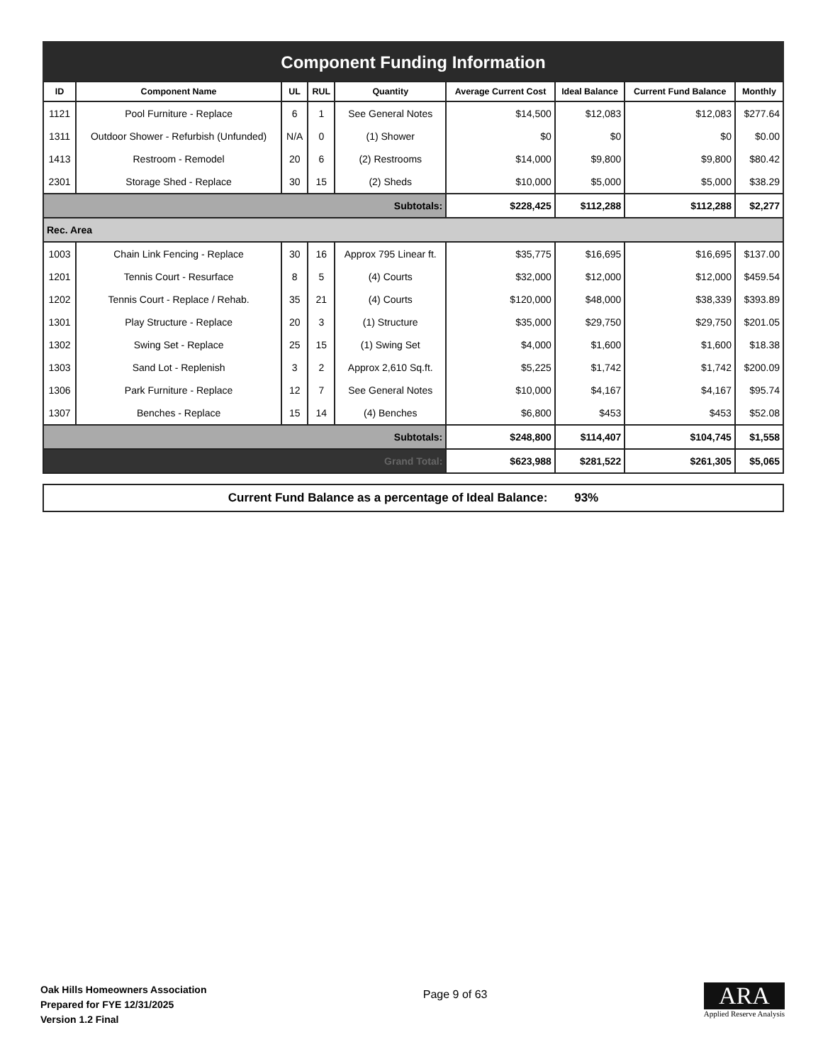Component Funding Information
| ID | Component Name | UL | RUL | Quantity | Average Current Cost | Ideal Balance | Current Fund Balance | Monthly |
| --- | --- | --- | --- | --- | --- | --- | --- | --- |
| 1121 | Pool Furniture - Replace | 6 | 1 | See General Notes | $14,500 | $12,083 | $12,083 | $277.64 |
| 1311 | Outdoor Shower - Refurbish (Unfunded) | N/A | 0 | (1) Shower | $0 | $0 | $0 | $0.00 |
| 1413 | Restroom - Remodel | 20 | 6 | (2) Restrooms | $14,000 | $9,800 | $9,800 | $80.42 |
| 2301 | Storage Shed - Replace | 30 | 15 | (2) Sheds | $10,000 | $5,000 | $5,000 | $38.29 |
| Subtotals: | | | | | $228,425 | $112,288 | $112,288 | $2,277 |
| Rec. Area | | | | | | | | |
| 1003 | Chain Link Fencing - Replace | 30 | 16 | Approx 795 Linear ft. | $35,775 | $16,695 | $16,695 | $137.00 |
| 1201 | Tennis Court - Resurface | 8 | 5 | (4) Courts | $32,000 | $12,000 | $12,000 | $459.54 |
| 1202 | Tennis Court - Replace / Rehab. | 35 | 21 | (4) Courts | $120,000 | $48,000 | $38,339 | $393.89 |
| 1301 | Play Structure - Replace | 20 | 3 | (1) Structure | $35,000 | $29,750 | $29,750 | $201.05 |
| 1302 | Swing Set - Replace | 25 | 15 | (1) Swing Set | $4,000 | $1,600 | $1,600 | $18.38 |
| 1303 | Sand Lot - Replenish | 3 | 2 | Approx 2,610 Sq.ft. | $5,225 | $1,742 | $1,742 | $200.09 |
| 1306 | Park Furniture - Replace | 12 | 7 | See General Notes | $10,000 | $4,167 | $4,167 | $95.74 |
| 1307 | Benches - Replace | 15 | 14 | (4) Benches | $6,800 | $453 | $453 | $52.08 |
| Subtotals: | | | | | $248,800 | $114,407 | $104,745 | $1,558 |
| Grand Total: | | | | | $623,988 | $281,522 | $261,305 | $5,065 |
Current Fund Balance as a percentage of Ideal Balance: 93%
Oak Hills Homeowners Association
Prepared for FYE 12/31/2025
Version 1.2 Final
Page 9 of 63
ARA
Applied Reserve Analysis